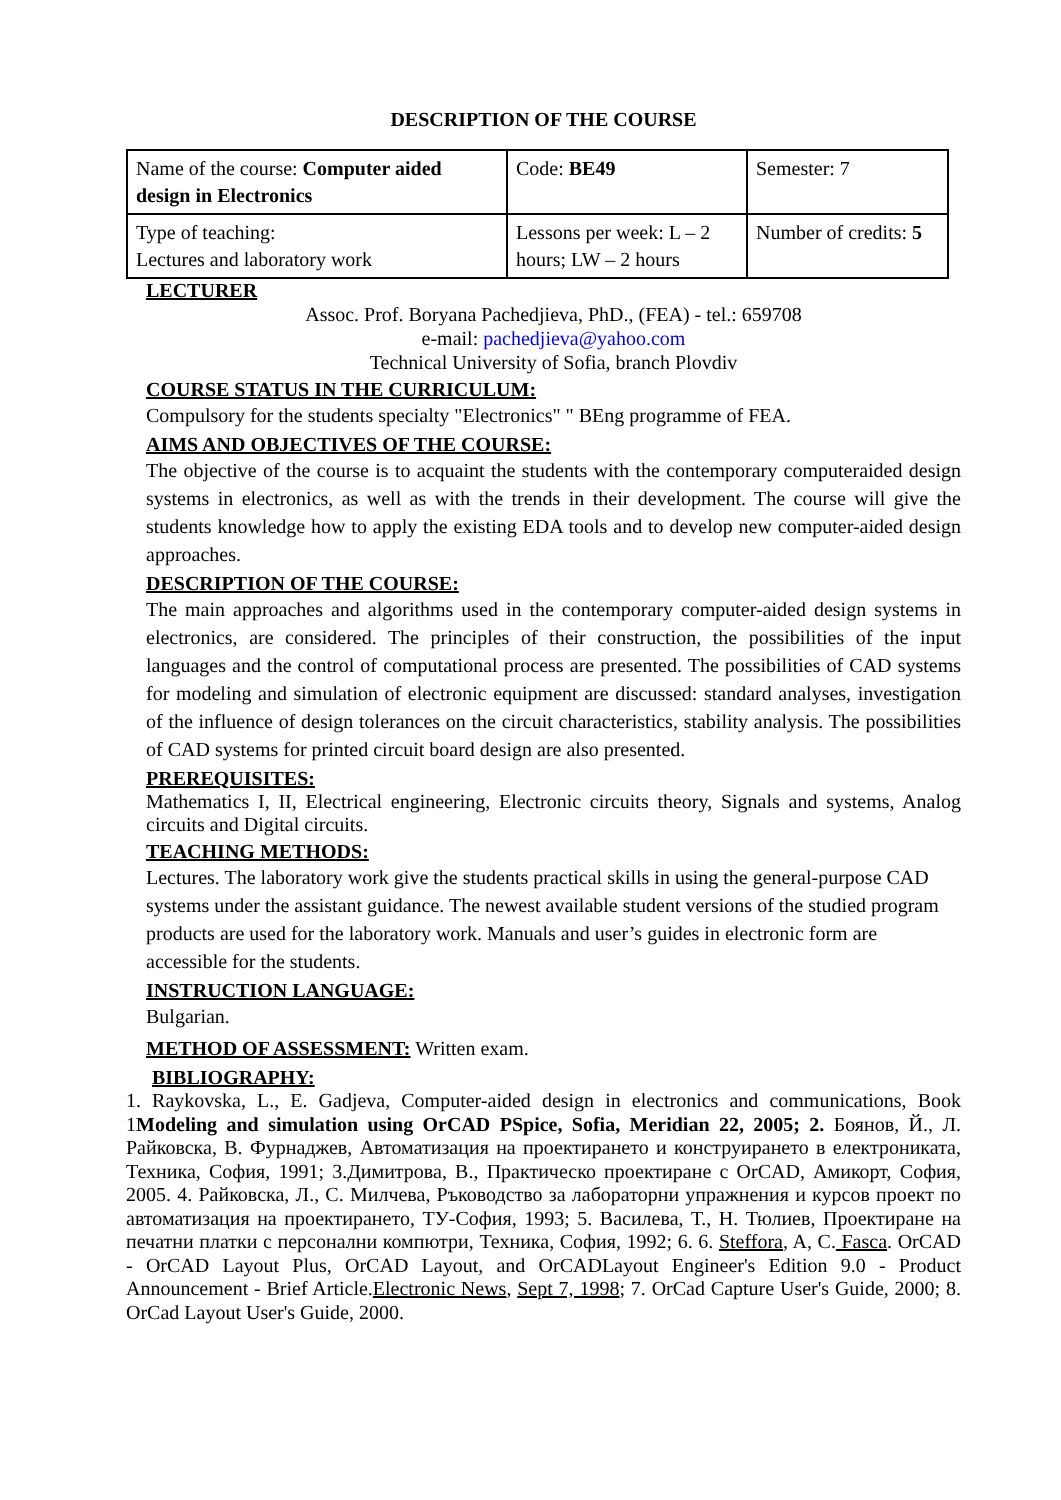DESCRIPTION OF THE COURSE
| Name of the course: Computer aided design in Electronics | Code: BE49 | Semester: 7 |
| Type of teaching: Lectures and laboratory work | Lessons per week: L – 2 hours; LW – 2 hours | Number of credits: 5 |
LECTURER
Assoc. Prof. Boryana Pachedjieva, PhD., (FEA) - tel.: 659708
e-mail: pachedjieva@yahoo.com
Technical University of Sofia, branch Plovdiv
COURSE STATUS IN THE CURRICULUM:
Compulsory for the students specialty "Electronics" " BEng programme of FEA.
AIMS AND OBJECTIVES OF THE COURSE:
The objective of the course is to acquaint the students with the contemporary computeraided design systems in electronics, as well as with the trends in their development. The course will give the students knowledge how to apply the existing EDA tools and to develop new computer-aided design approaches.
DESCRIPTION OF THE COURSE:
The main approaches and algorithms used in the contemporary computer-aided design systems in electronics, are considered. The principles of their construction, the possibilities of the input languages and the control of computational process are presented. The possibilities of CAD systems for modeling and simulation of electronic equipment are discussed: standard analyses, investigation of the influence of design tolerances on the circuit characteristics, stability analysis. The possibilities of CAD systems for printed circuit board design are also presented.
PREREQUISITES:
Mathematics I, II, Electrical engineering, Electronic circuits theory, Signals and systems, Analog circuits and Digital circuits.
TEACHING METHODS:
Lectures. The laboratory work give the students practical skills in using the general-purpose CAD systems under the assistant guidance. The newest available student versions of the studied program products are used for the laboratory work. Manuals and user’s guides in electronic form are accessible for the students.
INSTRUCTION LANGUAGE:
Bulgarian.
METHOD OF ASSESSMENT: Written exam.
BIBLIOGRAPHY:
1. Raykovska, L., E. Gadjeva, Computer-aided design in electronics and communications, Book 1Modeling and simulation using OrCAD PSpice, Sofia, Meridian 22, 2005; 2. Боянов, Й., Л. Райковска, В. Фурнаджев, Автоматизация на проектирането и конструирането в електрониката, Техника, София, 1991; 3.Димитрова, В., Практическо проектиране с OrCAD, Амикорт, София, 2005. 4. Райковска, Л., С. Милчева, Ръководство за лабораторни упражнения и курсов проект по автоматизация на проектирането, ТУ-София, 1993; 5. Василева, Т., Н. Тюлиев, Проектиране на печатни платки с персонални компютри, Техника, София, 1992; 6. 6. Steffora, A, C. Fasca. OrCAD - OrCAD Layout Plus, OrCAD Layout, and OrCADLayout Engineer's Edition 9.0 - Product Announcement - Brief Article.Electronic News, Sept 7, 1998; 7. OrCad Capture User's Guide, 2000; 8. OrCad Layout User's Guide, 2000.